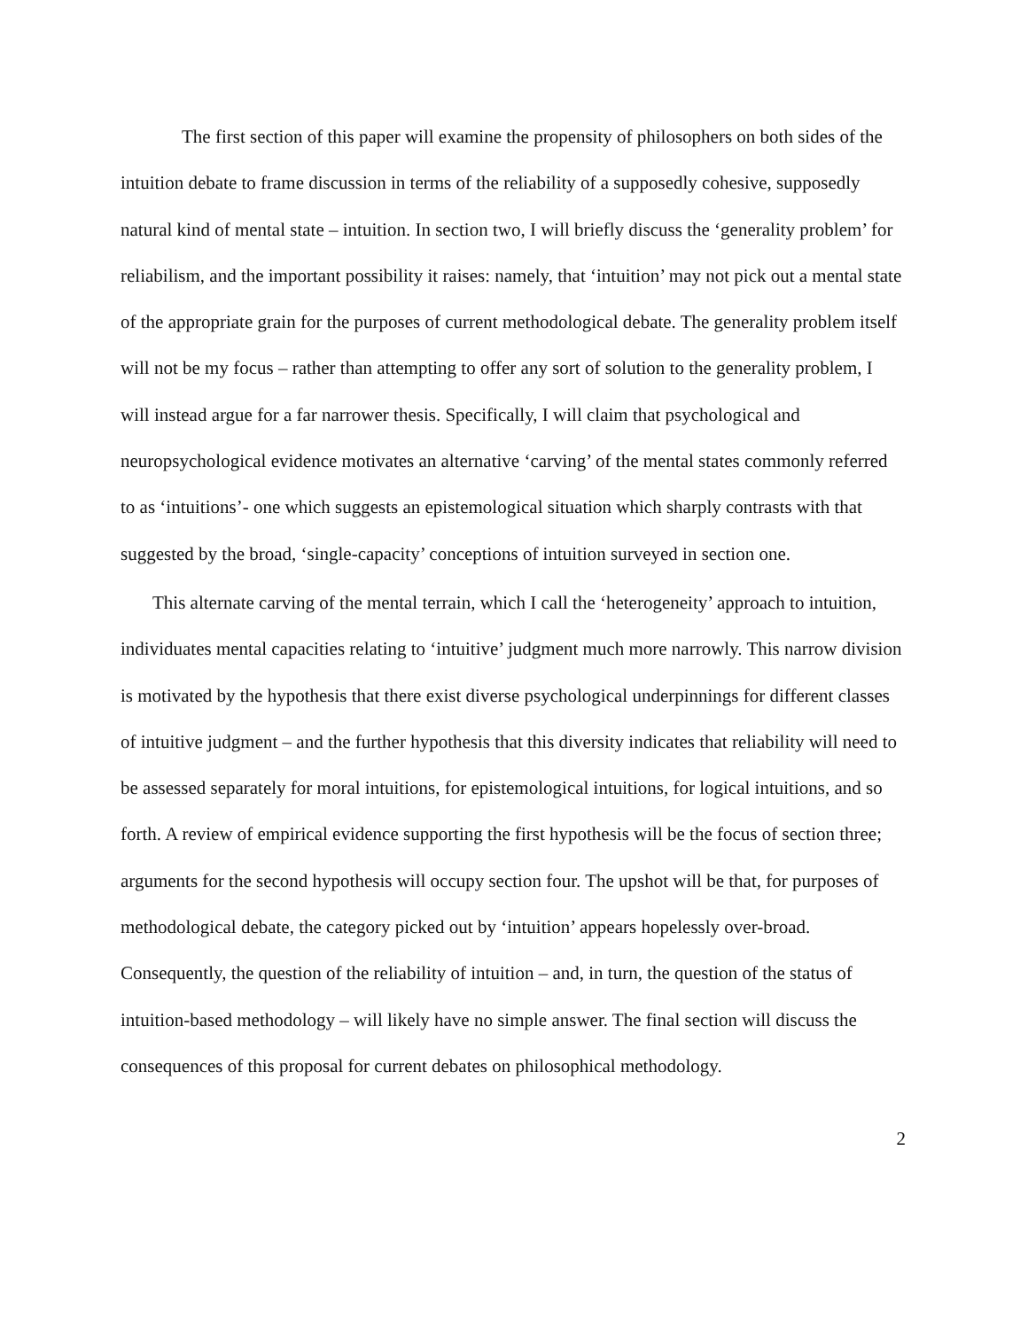The first section of this paper will examine the propensity of philosophers on both sides of the intuition debate to frame discussion in terms of the reliability of a supposedly cohesive, supposedly natural kind of mental state – intuition. In section two, I will briefly discuss the ‘generality problem’ for reliabilism, and the important possibility it raises: namely, that ‘intuition’ may not pick out a mental state of the appropriate grain for the purposes of current methodological debate. The generality problem itself will not be my focus – rather than attempting to offer any sort of solution to the generality problem, I will instead argue for a far narrower thesis. Specifically, I will claim that psychological and neuropsychological evidence motivates an alternative ‘carving’ of the mental states commonly referred to as ‘intuitions’- one which suggests an epistemological situation which sharply contrasts with that suggested by the broad, ‘single-capacity’ conceptions of intuition surveyed in section one.
This alternate carving of the mental terrain, which I call the ‘heterogeneity’ approach to intuition, individuates mental capacities relating to ‘intuitive’ judgment much more narrowly. This narrow division is motivated by the hypothesis that there exist diverse psychological underpinnings for different classes of intuitive judgment – and the further hypothesis that this diversity indicates that reliability will need to be assessed separately for moral intuitions, for epistemological intuitions, for logical intuitions, and so forth. A review of empirical evidence supporting the first hypothesis will be the focus of section three; arguments for the second hypothesis will occupy section four. The upshot will be that, for purposes of methodological debate, the category picked out by ‘intuition’ appears hopelessly over-broad. Consequently, the question of the reliability of intuition – and, in turn, the question of the status of intuition-based methodology – will likely have no simple answer. The final section will discuss the consequences of this proposal for current debates on philosophical methodology.
2